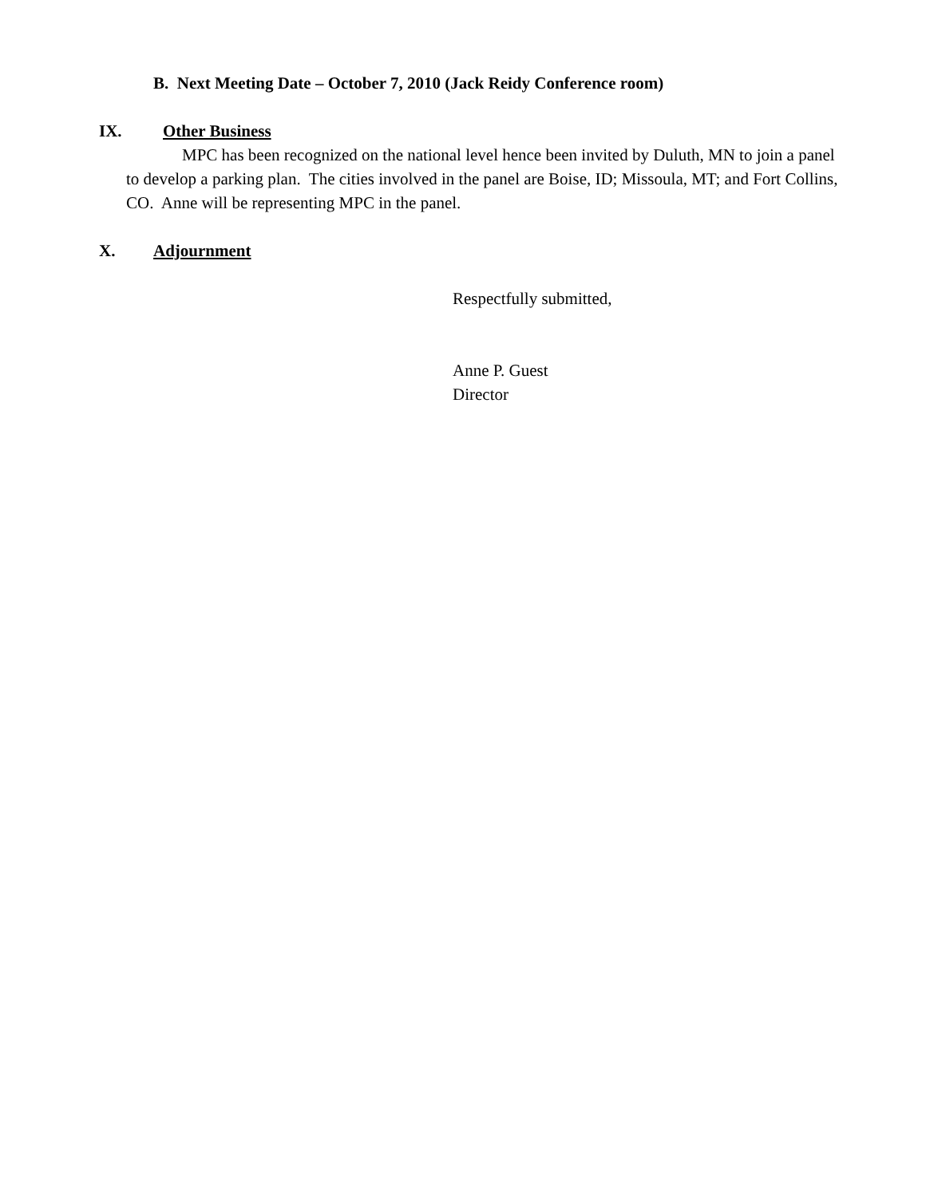B. Next Meeting Date – October 7, 2010 (Jack Reidy Conference room)
IX. Other Business
MPC has been recognized on the national level hence been invited by Duluth, MN to join a panel to develop a parking plan. The cities involved in the panel are Boise, ID; Missoula, MT; and Fort Collins, CO. Anne will be representing MPC in the panel.
X. Adjournment
Respectfully submitted,
Anne P. Guest
Director